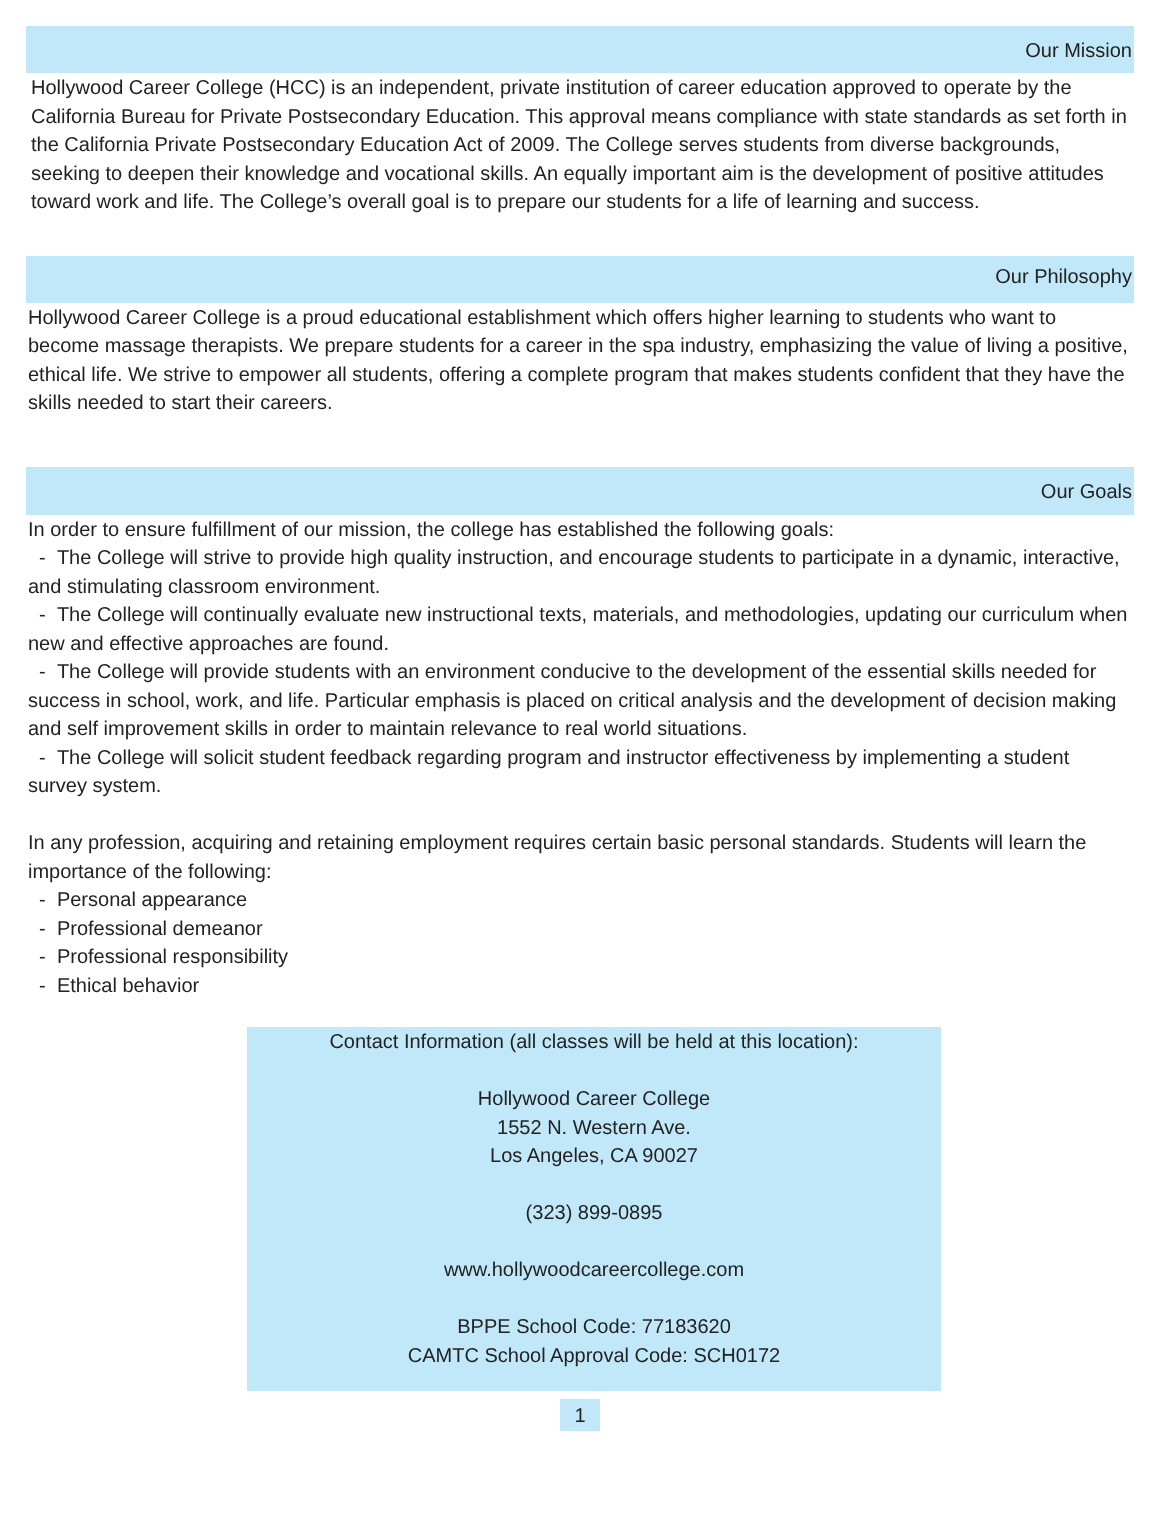Our Mission
Hollywood Career College (HCC) is an independent, private institution of career education approved to operate by the California Bureau for Private Postsecondary Education. This approval means compliance with state standards as set forth in the California Private Postsecondary Education Act of 2009. The College serves students from diverse backgrounds, seeking to deepen their knowledge and vocational skills. An equally important aim is the development of positive attitudes toward work and life. The College’s overall goal is to prepare our students for a life of learning and success.
Our Philosophy
Hollywood Career College is a proud educational establishment which offers higher learning to students who want to become massage therapists. We prepare students for a career in the spa industry, emphasizing the value of living a positive, ethical life. We strive to empower all students, offering a complete program that makes students confident that they have the skills needed to start their careers.
Our Goals
In order to ensure fulfillment of our mission, the college has established the following goals:
- The College will strive to provide high quality instruction, and encourage students to participate in a dynamic, interactive, and stimulating classroom environment.
- The College will continually evaluate new instructional texts, materials, and methodologies, updating our curriculum when new and effective approaches are found.
- The College will provide students with an environment conducive to the development of the essential skills needed for success in school, work, and life. Particular emphasis is placed on critical analysis and the development of decision making and self improvement skills in order to maintain relevance to real world situations.
- The College will solicit student feedback regarding program and instructor effectiveness by implementing a student survey system.
In any profession, acquiring and retaining employment requires certain basic personal standards. Students will learn the importance of the following:
- Personal appearance
- Professional demeanor
- Professional responsibility
- Ethical behavior
Contact Information (all classes will be held at this location):
Hollywood Career College
1552 N. Western Ave.
Los Angeles, CA 90027
(323) 899-0895
www.hollywoodcareercollege.com
BPPE School Code: 77183620
CAMTC School Approval Code: SCH0172
1